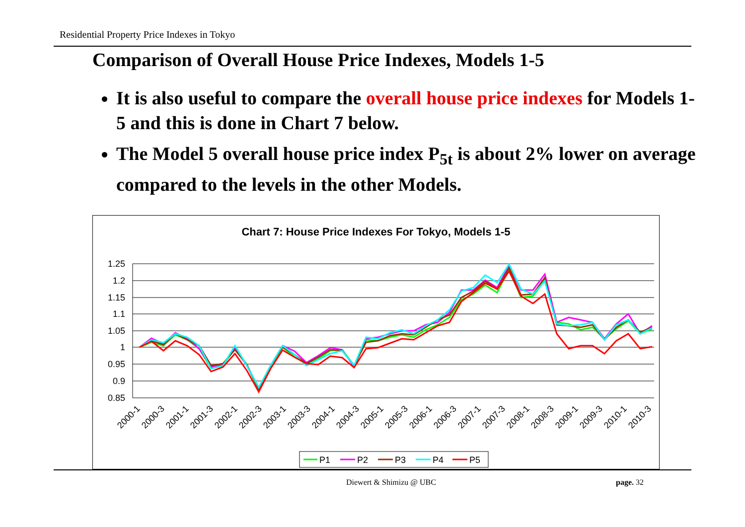Residential Property Price Indexes in Tokyo
Comparison of Overall House Price Indexes, Models 1-5
It is also useful to compare the overall house price indexes for Models 1-5 and this is done in Chart 7 below.
The Model 5 overall house price index P<sub>5t</sub> is about 2% lower on average compared to the levels in the other Models.
Chart 7: House Price Indexes For Tokyo, Models 1-5
1.25
1.2
1.15
1.1
1.05
1
0.95
0.9
0.85
2000-1
2000-3
2001-1
2001-3
2002-1
2002-3
2003-1
2003-3
2004-1
2004-3
2005-1
2005-3
2006-1
2006-3
2007-1
2007-3
2008-1
2008-3
2009-1
2009-3
2010-1
2010-3
P1
P2
P3
P4
P5
Diewert & Shimizu @ UBC page. 32